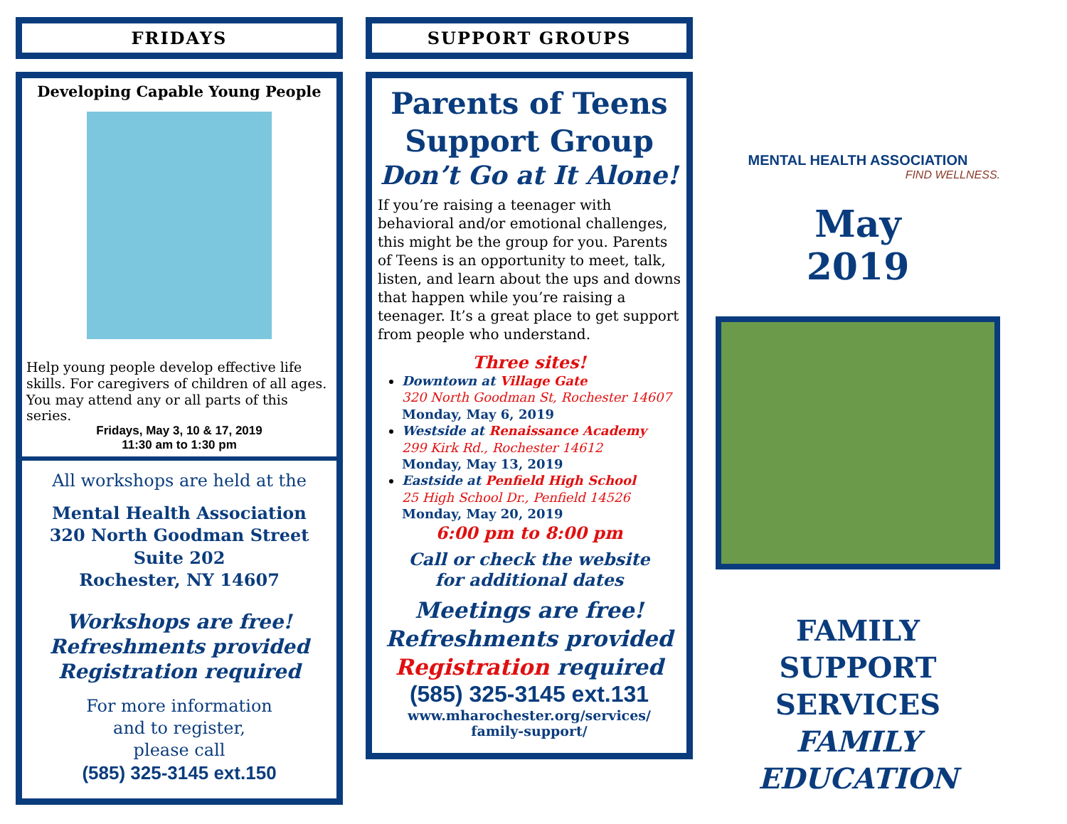FRIDAYS
Developing Capable Young People
Help young people develop effective life skills. For caregivers of children of all ages. You may attend any or all parts of this series.
Fridays, May 3, 10 & 17, 2019
11:30 am to 1:30 pm
All workshops are held at the
Mental Health Association
320 North Goodman Street
Suite 202
Rochester, NY 14607
Workshops are free!
Refreshments provided
Registration required
For more information
and to register,
please call
(585) 325-3145 ext.150
SUPPORT GROUPS
Parents of Teens
Support Group
Don’t Go at It Alone!
If you’re raising a teenager with behavioral and/or emotional challenges, this might be the group for you. Parents of Teens is an opportunity to meet, talk, listen, and learn about the ups and downs that happen while you’re raising a teenager. It’s a great place to get support from people who understand.
Three sites!
Downtown at Village Gate
320 North Goodman St, Rochester 14607
Monday, May 6, 2019
Westside at Renaissance Academy
299 Kirk Rd., Rochester 14612
Monday, May 13, 2019
Eastside at Penfield High School
25 High School Dr., Penfield 14526
Monday, May 20, 2019
6:00 pm to 8:00 pm
Call or check the website
for additional dates
Meetings are free!
Refreshments provided
Registration required
(585) 325-3145 ext.131
www.mharochester.org/services/
family-support/
MENTAL HEALTH ASSOCIATION
FIND WELLNESS.
May
2019
FAMILY SUPPORT
SERVICES
FAMILY
EDUCATION